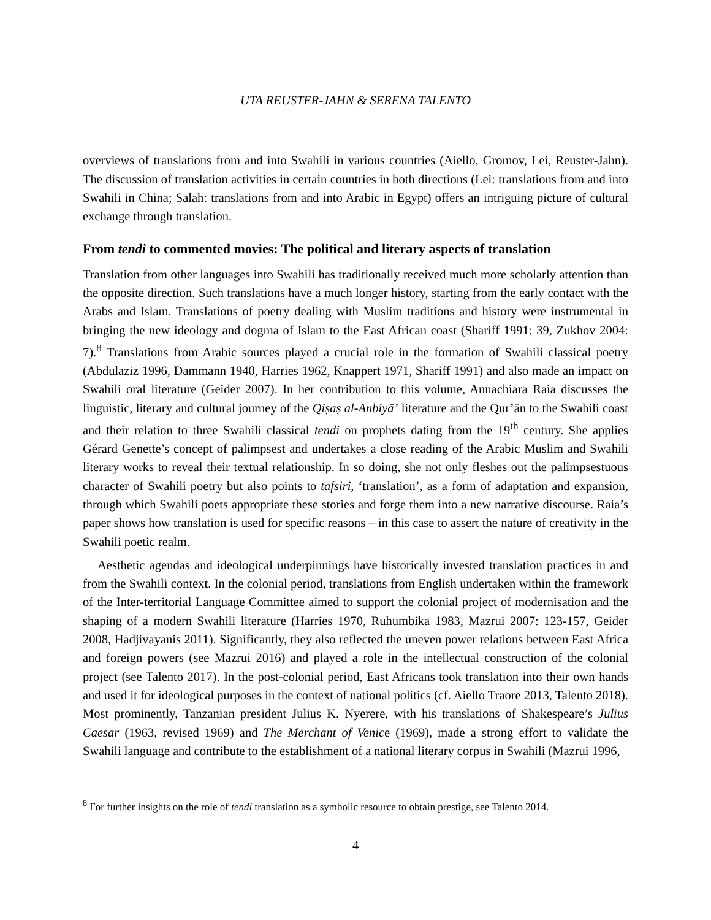UTA REUSTER-JAHN & SERENA TALENTO
overviews of translations from and into Swahili in various countries (Aiello, Gromov, Lei, Reuster-Jahn). The discussion of translation activities in certain countries in both directions (Lei: translations from and into Swahili in China; Salah: translations from and into Arabic in Egypt) offers an intriguing picture of cultural exchange through translation.
From tendi to commented movies: The political and literary aspects of translation
Translation from other languages into Swahili has traditionally received much more scholarly attention than the opposite direction. Such translations have a much longer history, starting from the early contact with the Arabs and Islam. Translations of poetry dealing with Muslim traditions and history were instrumental in bringing the new ideology and dogma of Islam to the East African coast (Shariff 1991: 39, Zukhov 2004: 7).<sup>8</sup> Translations from Arabic sources played a crucial role in the formation of Swahili classical poetry (Abdulaziz 1996, Dammann 1940, Harries 1962, Knappert 1971, Shariff 1991) and also made an impact on Swahili oral literature (Geider 2007). In her contribution to this volume, Annachiara Raia discusses the linguistic, literary and cultural journey of the Qiṣaṣ al-Anbiyā’ literature and the Qur’ān to the Swahili coast and their relation to three Swahili classical tendi on prophets dating from the 19<sup>th</sup> century. She applies Gérard Genette’s concept of palimpsest and undertakes a close reading of the Arabic Muslim and Swahili literary works to reveal their textual relationship. In so doing, she not only fleshes out the palimpsestuous character of Swahili poetry but also points to tafsiri, ‘translation’, as a form of adaptation and expansion, through which Swahili poets appropriate these stories and forge them into a new narrative discourse. Raia’s paper shows how translation is used for specific reasons – in this case to assert the nature of creativity in the Swahili poetic realm.
Aesthetic agendas and ideological underpinnings have historically invested translation practices in and from the Swahili context. In the colonial period, translations from English undertaken within the framework of the Inter-territorial Language Committee aimed to support the colonial project of modernisation and the shaping of a modern Swahili literature (Harries 1970, Ruhumbika 1983, Mazrui 2007: 123-157, Geider 2008, Hadjivayanis 2011). Significantly, they also reflected the uneven power relations between East Africa and foreign powers (see Mazrui 2016) and played a role in the intellectual construction of the colonial project (see Talento 2017). In the post-colonial period, East Africans took translation into their own hands and used it for ideological purposes in the context of national politics (cf. Aiello Traore 2013, Talento 2018). Most prominently, Tanzanian president Julius K. Nyerere, with his translations of Shakespeare’s Julius Caesar (1963, revised 1969) and The Merchant of Venice (1969), made a strong effort to validate the Swahili language and contribute to the establishment of a national literary corpus in Swahili (Mazrui 1996,
<sup>8</sup> For further insights on the role of tendi translation as a symbolic resource to obtain prestige, see Talento 2014.
4